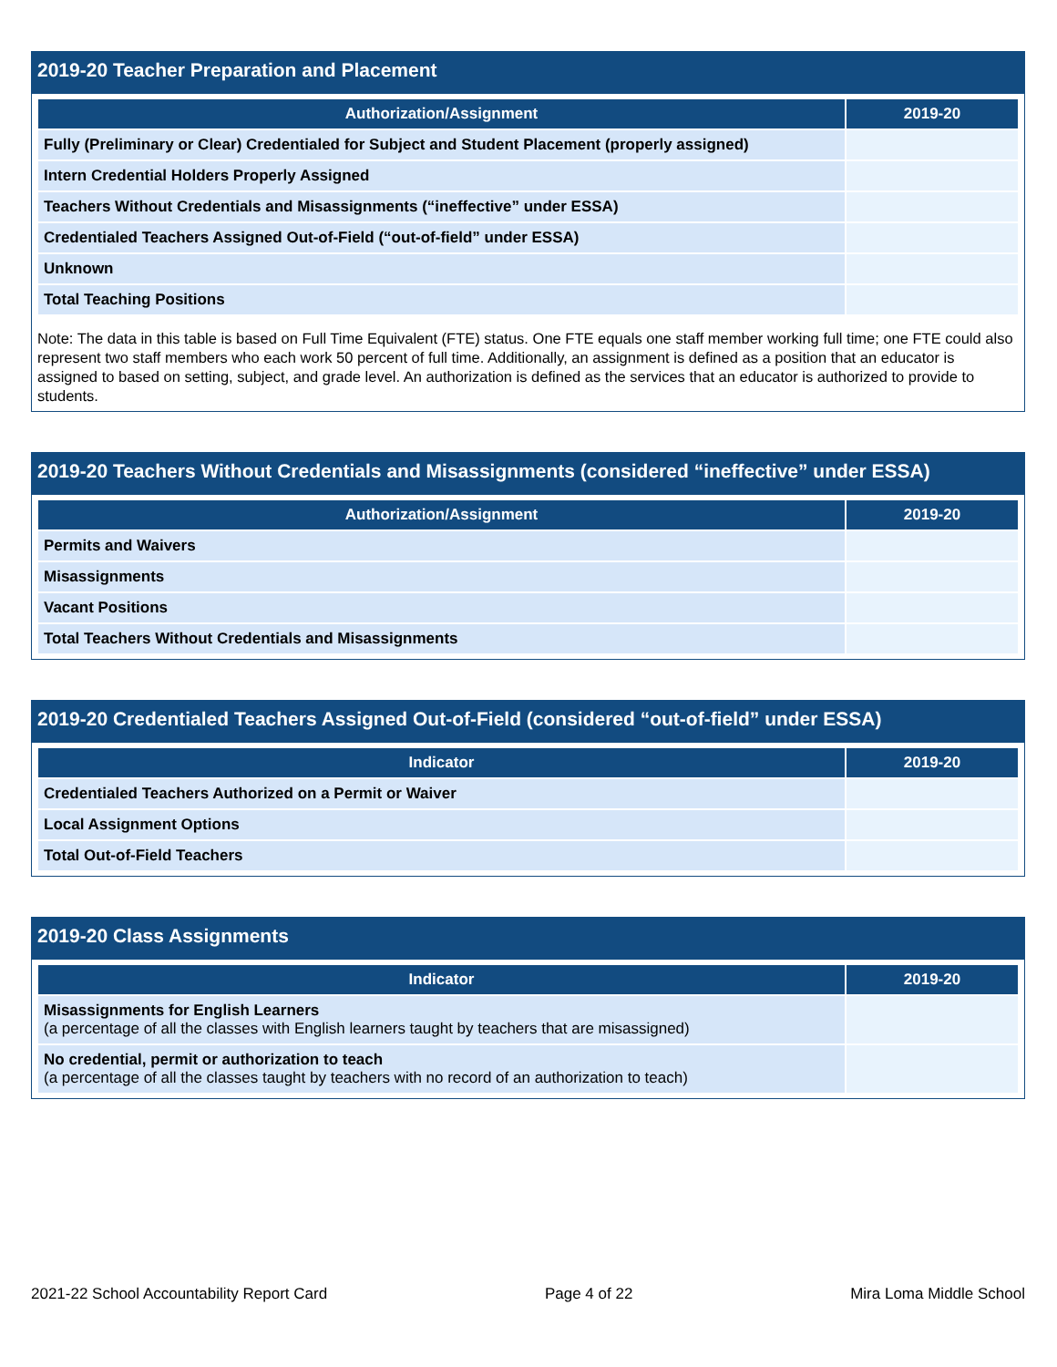2019-20 Teacher Preparation and Placement
| Authorization/Assignment | 2019-20 |
| --- | --- |
| Fully (Preliminary or Clear) Credentialed for Subject and Student Placement (properly assigned) | |
| Intern Credential Holders Properly Assigned | |
| Teachers Without Credentials and Misassignments (“ineffective” under ESSA) | |
| Credentialed Teachers Assigned Out-of-Field (“out-of-field” under ESSA) | |
| Unknown | |
| Total Teaching Positions | |
Note: The data in this table is based on Full Time Equivalent (FTE) status. One FTE equals one staff member working full time; one FTE could also represent two staff members who each work 50 percent of full time. Additionally, an assignment is defined as a position that an educator is assigned to based on setting, subject, and grade level. An authorization is defined as the services that an educator is authorized to provide to students.
2019-20 Teachers Without Credentials and Misassignments (considered “ineffective” under ESSA)
| Authorization/Assignment | 2019-20 |
| --- | --- |
| Permits and Waivers | |
| Misassignments | |
| Vacant Positions | |
| Total Teachers Without Credentials and Misassignments | |
2019-20 Credentialed Teachers Assigned Out-of-Field (considered “out-of-field” under ESSA)
| Indicator | 2019-20 |
| --- | --- |
| Credentialed Teachers Authorized on a Permit or Waiver | |
| Local Assignment Options | |
| Total Out-of-Field Teachers | |
2019-20 Class Assignments
| Indicator | 2019-20 |
| --- | --- |
| Misassignments for English Learners (a percentage of all the classes with English learners taught by teachers that are misassigned) | |
| No credential, permit or authorization to teach (a percentage of all the classes taught by teachers with no record of an authorization to teach) | |
2021-22 School Accountability Report Card Page 4 of 22 Mira Loma Middle School